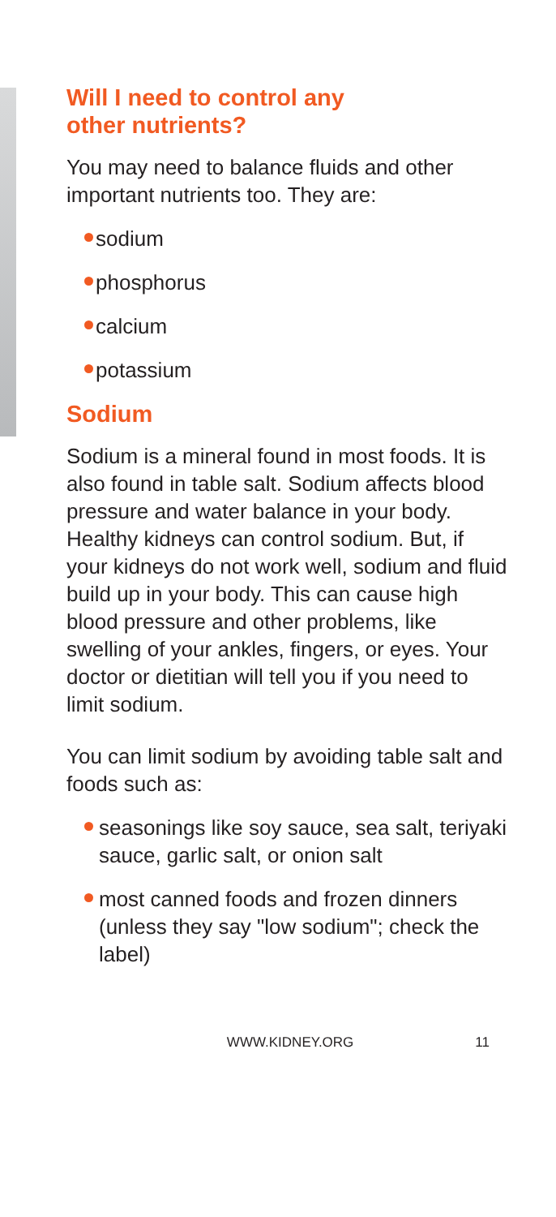Will I need to control any
other nutrients?
You may need to balance fluids and other important nutrients too. They are:
sodium
phosphorus
calcium
potassium
Sodium
Sodium is a mineral found in most foods. It is also found in table salt. Sodium affects blood pressure and water balance in your body. Healthy kidneys can control sodium. But, if your kidneys do not work well, sodium and fluid build up in your body. This can cause high blood pressure and other problems, like swelling of your ankles, fingers, or eyes. Your doctor or dietitian will tell you if you need to limit sodium.
You can limit sodium by avoiding table salt and foods such as:
seasonings like soy sauce, sea salt, teriyaki sauce, garlic salt, or onion salt
most canned foods and frozen dinners (unless they say "low sodium"; check the label)
WWW.KIDNEY.ORG 11